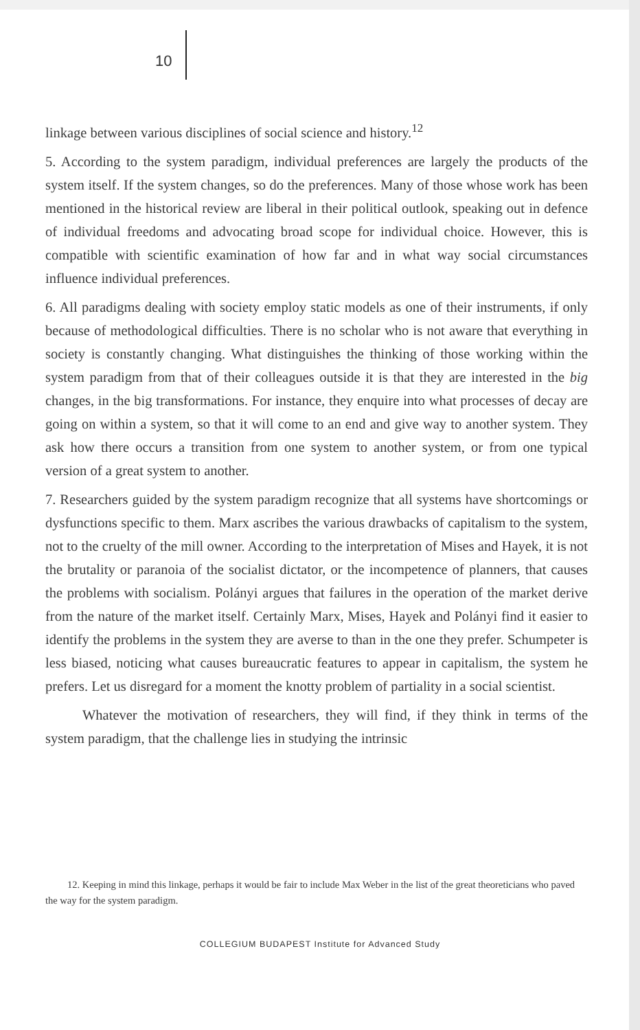10
linkage between various disciplines of social science and history.<sup>12</sup>
5. According to the system paradigm, individual preferences are largely the products of the system itself. If the system changes, so do the preferences. Many of those whose work has been mentioned in the historical review are liberal in their political outlook, speaking out in defence of individual freedoms and advocating broad scope for individual choice. However, this is compatible with scientific examination of how far and in what way social circumstances influence individual preferences.
6. All paradigms dealing with society employ static models as one of their instruments, if only because of methodological difficulties. There is no scholar who is not aware that everything in society is constantly changing. What distinguishes the thinking of those working within the system paradigm from that of their colleagues outside it is that they are interested in the big changes, in the big transformations. For instance, they enquire into what processes of decay are going on within a system, so that it will come to an end and give way to another system. They ask how there occurs a transition from one system to another system, or from one typical version of a great system to another.
7. Researchers guided by the system paradigm recognize that all systems have shortcomings or dysfunctions specific to them. Marx ascribes the various drawbacks of capitalism to the system, not to the cruelty of the mill owner. According to the interpretation of Mises and Hayek, it is not the brutality or paranoia of the socialist dictator, or the incompetence of planners, that causes the problems with socialism. Polányi argues that failures in the operation of the market derive from the nature of the market itself. Certainly Marx, Mises, Hayek and Polányi find it easier to identify the problems in the system they are averse to than in the one they prefer. Schumpeter is less biased, noticing what causes bureaucratic features to appear in capitalism, the system he prefers. Let us disregard for a moment the knotty problem of partiality in a social scientist.
Whatever the motivation of researchers, they will find, if they think in terms of the system paradigm, that the challenge lies in studying the intrinsic
12. Keeping in mind this linkage, perhaps it would be fair to include Max Weber in the list of the great theoreticians who paved the way for the system paradigm.
COLLEGIUM BUDAPEST Institute for Advanced Study